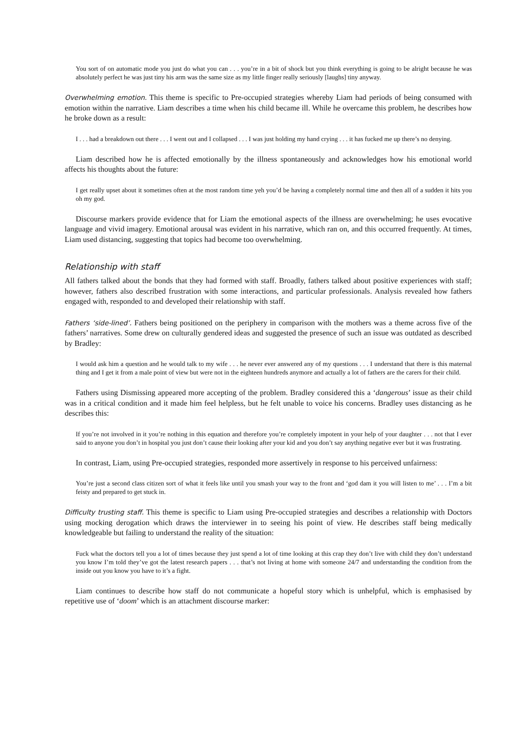You sort of on automatic mode you just do what you can . . . you’re in a bit of shock but you think everything is going to be alright because he was absolutely perfect he was just tiny his arm was the same size as my little finger really seriously [laughs] tiny anyway.
Overwhelming emotion. This theme is specific to Pre-occupied strategies whereby Liam had periods of being consumed with emotion within the narrative. Liam describes a time when his child became ill. While he overcame this problem, he describes how he broke down as a result:
I . . . had a breakdown out there . . . I went out and I collapsed . . . I was just holding my hand crying . . . it has fucked me up there’s no denying.
Liam described how he is affected emotionally by the illness spontaneously and acknowledges how his emotional world affects his thoughts about the future:
I get really upset about it sometimes often at the most random time yeh you’d be having a completely normal time and then all of a sudden it hits you oh my god.
Discourse markers provide evidence that for Liam the emotional aspects of the illness are overwhelming; he uses evocative language and vivid imagery. Emotional arousal was evident in his narrative, which ran on, and this occurred frequently. At times, Liam used distancing, suggesting that topics had become too overwhelming.
Relationship with staff
All fathers talked about the bonds that they had formed with staff. Broadly, fathers talked about positive experiences with staff; however, fathers also described frustration with some interactions, and particular professionals. Analysis revealed how fathers engaged with, responded to and developed their relationship with staff.
Fathers ‘side-lined’. Fathers being positioned on the periphery in comparison with the mothers was a theme across five of the fathers’ narratives. Some drew on culturally gendered ideas and suggested the presence of such an issue was outdated as described by Bradley:
I would ask him a question and he would talk to my wife . . . he never ever answered any of my questions . . . I understand that there is this maternal thing and I get it from a male point of view but were not in the eighteen hundreds anymore and actually a lot of fathers are the carers for their child.
Fathers using Dismissing appeared more accepting of the problem. Bradley considered this a ‘dangerous’ issue as their child was in a critical condition and it made him feel helpless, but he felt unable to voice his concerns. Bradley uses distancing as he describes this:
If you’re not involved in it you’re nothing in this equation and therefore you’re completely impotent in your help of your daughter . . . not that I ever said to anyone you don’t in hospital you just don’t cause their looking after your kid and you don’t say anything negative ever but it was frustrating.
In contrast, Liam, using Pre-occupied strategies, responded more assertively in response to his perceived unfairness:
You’re just a second class citizen sort of what it feels like until you smash your way to the front and ‘god dam it you will listen to me’ . . . I’m a bit feisty and prepared to get stuck in.
Difficulty trusting staff. This theme is specific to Liam using Pre-occupied strategies and describes a relationship with Doctors using mocking derogation which draws the interviewer in to seeing his point of view. He describes staff being medically knowledgeable but failing to understand the reality of the situation:
Fuck what the doctors tell you a lot of times because they just spend a lot of time looking at this crap they don’t live with child they don’t understand you know I’m told they’ve got the latest research papers . . . that’s not living at home with someone 24/7 and understanding the condition from the inside out you know you have to it’s a fight.
Liam continues to describe how staff do not communicate a hopeful story which is unhelpful, which is emphasised by repetitive use of ‘doom’ which is an attachment discourse marker: